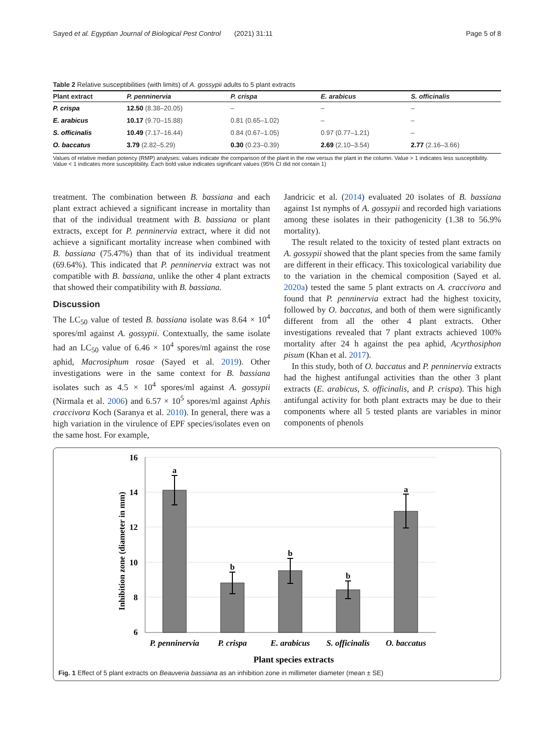Sayed et al. Egyptian Journal of Biological Pest Control (2021) 31:11 Page 5 of 8
Table 2 Relative susceptibilities (with limits) of A. gossypii adults to 5 plant extracts
| Plant extract | P. penninervia | P. crispa | E. arabicus | S. officinalis |
| --- | --- | --- | --- | --- |
| P. crispa | 12.50 (8.38–20.05) | – | – | – |
| E. arabicus | 10.17 (9.70–15.88) | 0.81 (0.65–1.02) | – | – |
| S. officinalis | 10.49 (7.17–16.44) | 0.84 (0.67–1.05) | 0.97 (0.77–1.21) | – |
| O. baccatus | 3.79 (2.82–5.29) | 0.30 (0.23–0.39) | 2.69 (2.10–3.54) | 2.77 (2.16–3.66) |
Values of relative median potency (RMP) analyses: values indicate the comparison of the plant in the row versus the plant in the column. Value > 1 indicates less susceptibility. Value < 1 indicates more susceptibility. Each bold value indicates significant values (95% CI did not contain 1)
treatment. The combination between B. bassiana and each plant extract achieved a significant increase in mortality than that of the individual treatment with B. bassiana or plant extracts, except for P. penninervia extract, where it did not achieve a significant mortality increase when combined with B. bassiana (75.47%) than that of its individual treatment (69.64%). This indicated that P. penninervia extract was not compatible with B. bassiana, unlike the other 4 plant extracts that showed their compatibility with B. bassiana.
Discussion
The LC<sub>50</sub> value of tested B. bassiana isolate was 8.64 × 10<sup>4</sup> spores/ml against A. gossypii. Contextually, the same isolate had an LC<sub>50</sub> value of 6.46 × 10<sup>4</sup> spores/ml against the rose aphid, Macrosiphum rosae (Sayed et al. 2019). Other investigations were in the same context for B. bassiana isolates such as 4.5 × 10<sup>4</sup> spores/ml against A. gossypii (Nirmala et al. 2006) and 6.57 × 10<sup>5</sup> spores/ml against Aphis craccivora Koch (Saranya et al. 2010). In general, there was a high variation in the virulence of EPF species/isolates even on the same host. For example,
Jandricic et al. (2014) evaluated 20 isolates of B. bassiana against 1st nymphs of A. gossypii and recorded high variations among these isolates in their pathogenicity (1.38 to 56.9% mortality).
The result related to the toxicity of tested plant extracts on A. gossypii showed that the plant species from the same family are different in their efficacy. This toxicological variability due to the variation in the chemical composition (Sayed et al. 2020a) tested the same 5 plant extracts on A. craccivora and found that P. penninervia extract had the highest toxicity, followed by O. baccatus, and both of them were significantly different from all the other 4 plant extracts. Other investigations revealed that 7 plant extracts achieved 100% mortality after 24 h against the pea aphid, Acyrthosiphon pisum (Khan et al. 2017).
In this study, both of O. baccatus and P. penninervia extracts had the highest antifungal activities than the other 3 plant extracts (E. arabicus, S. officinalis, and P. crispa). This high antifungal activity for both plant extracts may be due to their components where all 5 tested plants are variables in minor components of phenols
16
14
12
10
8
6
Inhibition zone (diameter in mm)
a
b
b
b
a
P. penninervia
P. crispa
E. arabicus
S. officinalis
O. baccatus
Plant species extracts
Fig. 1 Effect of 5 plant extracts on Beauveria bassiana as an inhibition zone in millimeter diameter (mean ± SE)